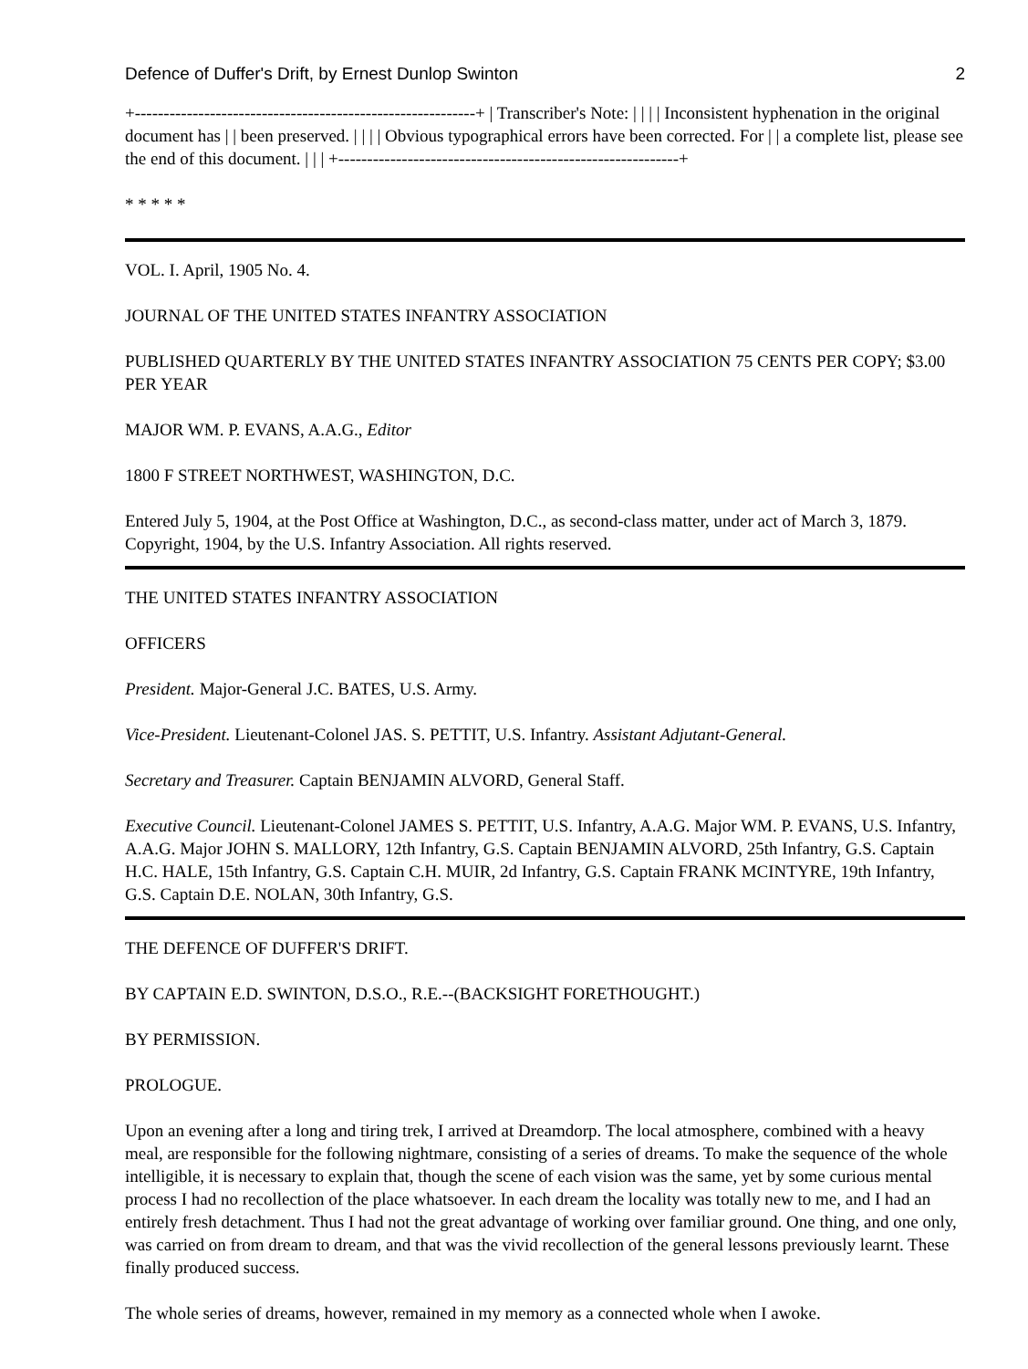Defence of Duffer's Drift, by Ernest Dunlop Swinton 2
+-----------------------------------------------------------+ | Transcriber's Note: | | | | Inconsistent hyphenation in the original document has | | been preserved. | | | | Obvious typographical errors have been corrected. For | | a complete list, please see the end of this document. | | | +-----------------------------------------------------------+
* * * * *
VOL. I. April, 1905 No. 4.
JOURNAL OF THE UNITED STATES INFANTRY ASSOCIATION
PUBLISHED QUARTERLY BY THE UNITED STATES INFANTRY ASSOCIATION 75 CENTS PER COPY; $3.00 PER YEAR
MAJOR WM. P. EVANS, A.A.G., Editor
1800 F STREET NORTHWEST, WASHINGTON, D.C.
Entered July 5, 1904, at the Post Office at Washington, D.C., as second-class matter, under act of March 3, 1879. Copyright, 1904, by the U.S. Infantry Association. All rights reserved.
THE UNITED STATES INFANTRY ASSOCIATION
OFFICERS
President. Major-General J.C. BATES, U.S. Army.
Vice-President. Lieutenant-Colonel JAS. S. PETTIT, U.S. Infantry. Assistant Adjutant-General.
Secretary and Treasurer. Captain BENJAMIN ALVORD, General Staff.
Executive Council. Lieutenant-Colonel JAMES S. PETTIT, U.S. Infantry, A.A.G. Major WM. P. EVANS, U.S. Infantry, A.A.G. Major JOHN S. MALLORY, 12th Infantry, G.S. Captain BENJAMIN ALVORD, 25th Infantry, G.S. Captain H.C. HALE, 15th Infantry, G.S. Captain C.H. MUIR, 2d Infantry, G.S. Captain FRANK MCINTYRE, 19th Infantry, G.S. Captain D.E. NOLAN, 30th Infantry, G.S.
THE DEFENCE OF DUFFER'S DRIFT.
BY CAPTAIN E.D. SWINTON, D.S.O., R.E.--(BACKSIGHT FORETHOUGHT.)
BY PERMISSION.
PROLOGUE.
Upon an evening after a long and tiring trek, I arrived at Dreamdorp. The local atmosphere, combined with a heavy meal, are responsible for the following nightmare, consisting of a series of dreams. To make the sequence of the whole intelligible, it is necessary to explain that, though the scene of each vision was the same, yet by some curious mental process I had no recollection of the place whatsoever. In each dream the locality was totally new to me, and I had an entirely fresh detachment. Thus I had not the great advantage of working over familiar ground. One thing, and one only, was carried on from dream to dream, and that was the vivid recollection of the general lessons previously learnt. These finally produced success.
The whole series of dreams, however, remained in my memory as a connected whole when I awoke.